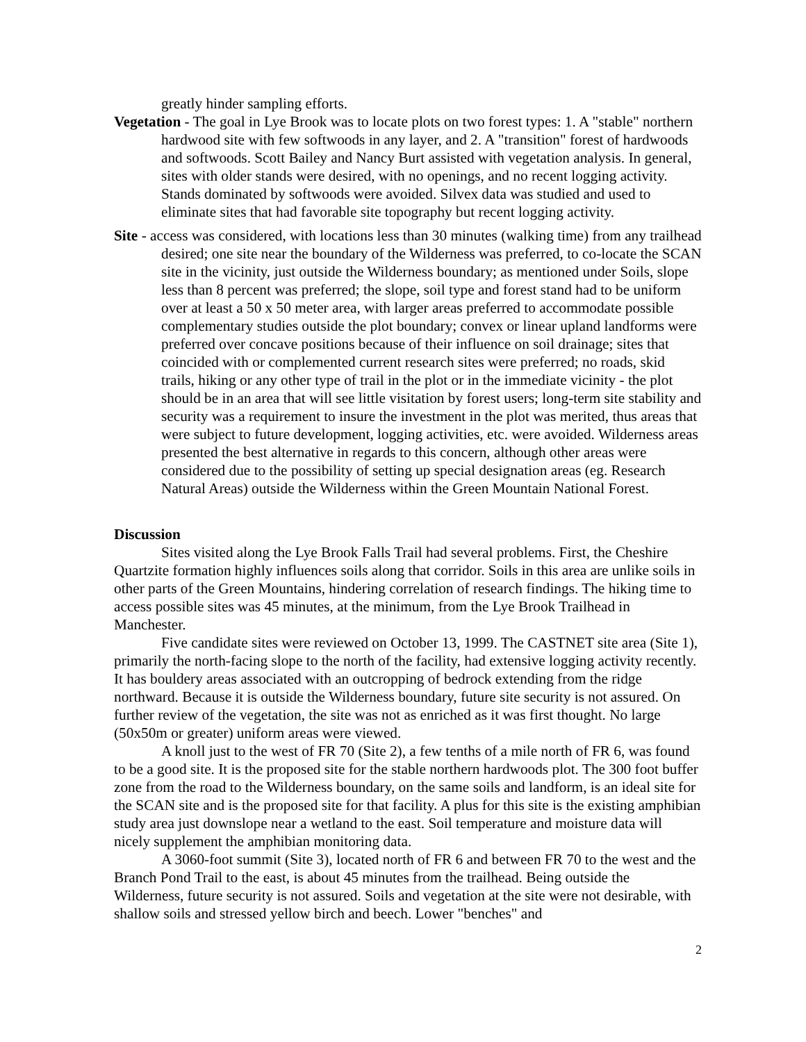greatly hinder sampling efforts.
Vegetation - The goal in Lye Brook was to locate plots on two forest types: 1. A "stable" northern hardwood site with few softwoods in any layer, and 2. A "transition" forest of hardwoods and softwoods. Scott Bailey and Nancy Burt assisted with vegetation analysis. In general, sites with older stands were desired, with no openings, and no recent logging activity. Stands dominated by softwoods were avoided. Silvex data was studied and used to eliminate sites that had favorable site topography but recent logging activity.
Site - access was considered, with locations less than 30 minutes (walking time) from any trailhead desired; one site near the boundary of the Wilderness was preferred, to co-locate the SCAN site in the vicinity, just outside the Wilderness boundary; as mentioned under Soils, slope less than 8 percent was preferred; the slope, soil type and forest stand had to be uniform over at least a 50 x 50 meter area, with larger areas preferred to accommodate possible complementary studies outside the plot boundary; convex or linear upland landforms were preferred over concave positions because of their influence on soil drainage; sites that coincided with or complemented current research sites were preferred; no roads, skid trails, hiking or any other type of trail in the plot or in the immediate vicinity - the plot should be in an area that will see little visitation by forest users; long-term site stability and security was a requirement to insure the investment in the plot was merited, thus areas that were subject to future development, logging activities, etc. were avoided. Wilderness areas presented the best alternative in regards to this concern, although other areas were considered due to the possibility of setting up special designation areas (eg. Research Natural Areas) outside the Wilderness within the Green Mountain National Forest.
Discussion
Sites visited along the Lye Brook Falls Trail had several problems. First, the Cheshire Quartzite formation highly influences soils along that corridor. Soils in this area are unlike soils in other parts of the Green Mountains, hindering correlation of research findings. The hiking time to access possible sites was 45 minutes, at the minimum, from the Lye Brook Trailhead in Manchester.
Five candidate sites were reviewed on October 13, 1999. The CASTNET site area (Site 1), primarily the north-facing slope to the north of the facility, had extensive logging activity recently. It has bouldery areas associated with an outcropping of bedrock extending from the ridge northward. Because it is outside the Wilderness boundary, future site security is not assured. On further review of the vegetation, the site was not as enriched as it was first thought. No large (50x50m or greater) uniform areas were viewed.
A knoll just to the west of FR 70 (Site 2), a few tenths of a mile north of FR 6, was found to be a good site. It is the proposed site for the stable northern hardwoods plot. The 300 foot buffer zone from the road to the Wilderness boundary, on the same soils and landform, is an ideal site for the SCAN site and is the proposed site for that facility. A plus for this site is the existing amphibian study area just downslope near a wetland to the east. Soil temperature and moisture data will nicely supplement the amphibian monitoring data.
A 3060-foot summit (Site 3), located north of FR 6 and between FR 70 to the west and the Branch Pond Trail to the east, is about 45 minutes from the trailhead. Being outside the Wilderness, future security is not assured. Soils and vegetation at the site were not desirable, with shallow soils and stressed yellow birch and beech. Lower "benches" and
2